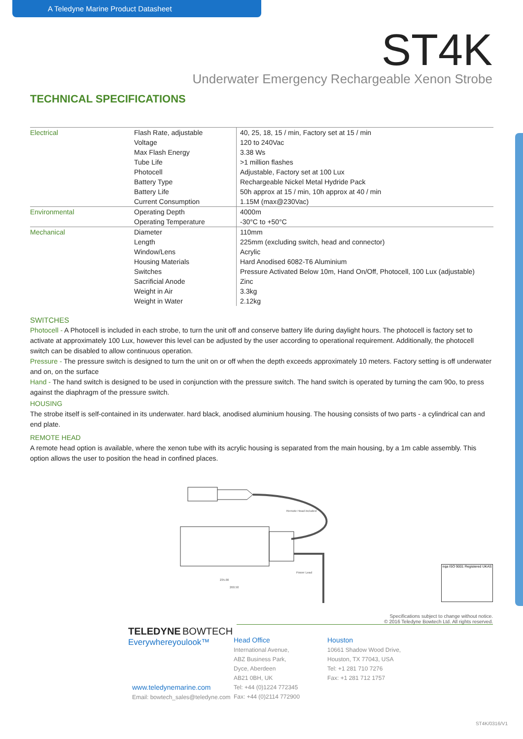A Teledyne Marine Product Datasheet
ST4K
Underwater Emergency Rechargeable Xenon Strobe
TECHNICAL SPECIFICATIONS
| Electrical | Flash Rate, adjustable | 40, 25, 18, 15 / min, Factory set at 15 / min |
| | Voltage | 120 to 240Vac |
| | Max Flash Energy | 3.38 Ws |
| | Tube Life | >1 million flashes |
| | Photocell | Adjustable, Factory set at 100 Lux |
| | Battery Type | Rechargeable Nickel Metal Hydride Pack |
| | Battery Life | 50h approx at 15 / min, 10h approx at 40 / min |
| | Current Consumption | 1.15M (max@230Vac) |
| Environmental | Operating Depth | 4000m |
| | Operating Temperature | -30°C to +50°C |
| Mechanical | Diameter | 110mm |
| | Length | 225mm (excluding switch, head and connector) |
| | Window/Lens | Acrylic |
| | Housing Materials | Hard Anodised 6082-T6 Aluminium |
| | Switches | Pressure Activated Below 10m, Hand On/Off, Photocell, 100 Lux (adjustable) |
| | Sacrificial Anode | Zinc |
| | Weight in Air | 3.3kg |
| | Weight in Water | 2.12kg |
SWITCHES
Photocell - A Photocell is included in each strobe, to turn the unit off and conserve battery life during daylight hours. The photocell is factory set to activate at approximately 100 Lux, however this level can be adjusted by the user according to operational requirement. Additionally, the photocell switch can be disabled to allow continuous operation.
Pressure - The pressure switch is designed to turn the unit on or off when the depth exceeds approximately 10 meters. Factory setting is off underwater and on, on the surface
Hand - The hand switch is designed to be used in conjunction with the pressure switch. The hand switch is operated by turning the cam 90o, to press against the diaphragm of the pressure switch.
HOUSING
The strobe itself is self-contained in its underwater. hard black, anodised aluminium housing. The housing consists of two parts - a cylindrical can and end plate.
REMOTE HEAD
A remote head option is available, where the xenon tube with its acrylic housing is separated from the main housing, by a 1m cable assembly. This option allows the user to position the head in confined places.
Remote Head included
Power Lead
235.00
260.50
Specifications subject to change without notice.
© 2016 Teledyne Bowtech Ltd. All rights reserved.
TELEDYNE BOWTECH
Everywhereyoulook™
www.teledynemarine.com
Email: bowtech_sales@teledyne.com
Head Office
International Avenue,
ABZ Business Park,
Dyce, Aberdeen
AB21 0BH, UK
Tel: +44 (0)1224 772345
Fax: +44 (0)2114 772900
Houston
10661 Shadow Wood Drive,
Houston, TX 77043, USA
Tel: +1 281 710 7276
Fax: +1 281 712 1757
nqa ISO 9001 Registered UKAS
ST4K/0316/V1